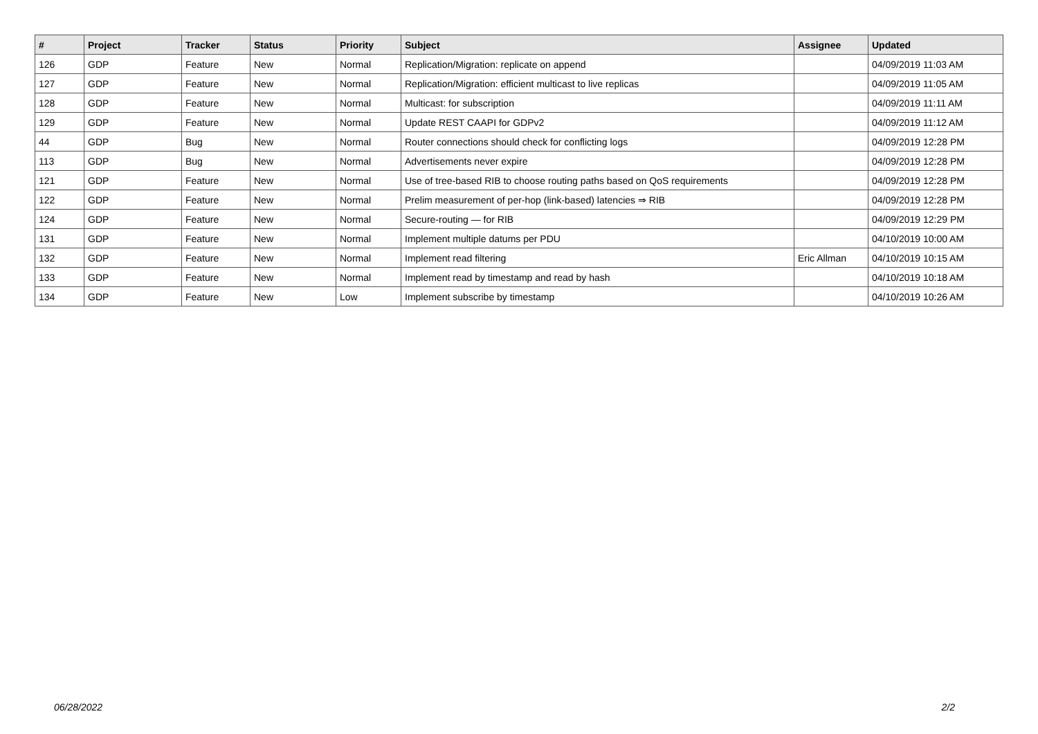| # | Project | Tracker | Status | Priority | Subject | Assignee | Updated |
| --- | --- | --- | --- | --- | --- | --- | --- |
| 126 | GDP | Feature | New | Normal | Replication/Migration: replicate on append | | 04/09/2019 11:03 AM |
| 127 | GDP | Feature | New | Normal | Replication/Migration: efficient multicast to live replicas | | 04/09/2019 11:05 AM |
| 128 | GDP | Feature | New | Normal | Multicast: for subscription | | 04/09/2019 11:11 AM |
| 129 | GDP | Feature | New | Normal | Update REST CAAPI for GDPv2 | | 04/09/2019 11:12 AM |
| 44 | GDP | Bug | New | Normal | Router connections should check for conflicting logs | | 04/09/2019 12:28 PM |
| 113 | GDP | Bug | New | Normal | Advertisements never expire | | 04/09/2019 12:28 PM |
| 121 | GDP | Feature | New | Normal | Use of tree-based RIB to choose routing paths based on QoS requirements | | 04/09/2019 12:28 PM |
| 122 | GDP | Feature | New | Normal | Prelim measurement of per-hop (link-based) latencies ⇒ RIB | | 04/09/2019 12:28 PM |
| 124 | GDP | Feature | New | Normal | Secure-routing — for RIB | | 04/09/2019 12:29 PM |
| 131 | GDP | Feature | New | Normal | Implement multiple datums per PDU | | 04/10/2019 10:00 AM |
| 132 | GDP | Feature | New | Normal | Implement read filtering | Eric Allman | 04/10/2019 10:15 AM |
| 133 | GDP | Feature | New | Normal | Implement read by timestamp and read by hash | | 04/10/2019 10:18 AM |
| 134 | GDP | Feature | New | Low | Implement subscribe by timestamp | | 04/10/2019 10:26 AM |
06/28/2022 2/2